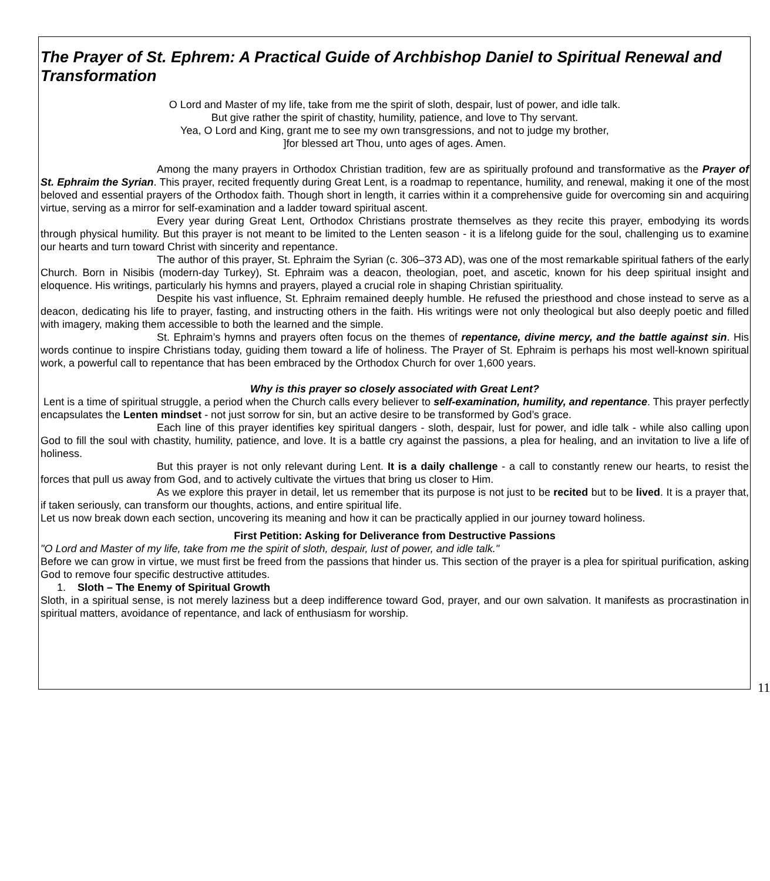The Prayer of St. Ephrem: A Practical Guide of Archbishop Daniel to Spiritual Renewal and Transformation
O Lord and Master of my life, take from me the spirit of sloth, despair, lust of power, and idle talk.
But give rather the spirit of chastity, humility, patience, and love to Thy servant.
Yea, O Lord and King, grant me to see my own transgressions, and not to judge my brother,
]for blessed art Thou, unto ages of ages. Amen.
Among the many prayers in Orthodox Christian tradition, few are as spiritually profound and transformative as the Prayer of St. Ephraim the Syrian. This prayer, recited frequently during Great Lent, is a roadmap to repentance, humility, and renewal, making it one of the most beloved and essential prayers of the Orthodox faith. Though short in length, it carries within it a comprehensive guide for overcoming sin and acquiring virtue, serving as a mirror for self-examination and a ladder toward spiritual ascent.
Every year during Great Lent, Orthodox Christians prostrate themselves as they recite this prayer, embodying its words through physical humility. But this prayer is not meant to be limited to the Lenten season - it is a lifelong guide for the soul, challenging us to examine our hearts and turn toward Christ with sincerity and repentance.
The author of this prayer, St. Ephraim the Syrian (c. 306–373 AD), was one of the most remarkable spiritual fathers of the early Church. Born in Nisibis (modern-day Turkey), St. Ephraim was a deacon, theologian, poet, and ascetic, known for his deep spiritual insight and eloquence. His writings, particularly his hymns and prayers, played a crucial role in shaping Christian spirituality.
Despite his vast influence, St. Ephraim remained deeply humble. He refused the priesthood and chose instead to serve as a deacon, dedicating his life to prayer, fasting, and instructing others in the faith. His writings were not only theological but also deeply poetic and filled with imagery, making them accessible to both the learned and the simple.
St. Ephraim’s hymns and prayers often focus on the themes of repentance, divine mercy, and the battle against sin. His words continue to inspire Christians today, guiding them toward a life of holiness. The Prayer of St. Ephraim is perhaps his most well-known spiritual work, a powerful call to repentance that has been embraced by the Orthodox Church for over 1,600 years.
Why is this prayer so closely associated with Great Lent?
Lent is a time of spiritual struggle, a period when the Church calls every believer to self-examination, humility, and repentance. This prayer perfectly encapsulates the Lenten mindset - not just sorrow for sin, but an active desire to be transformed by God’s grace.
Each line of this prayer identifies key spiritual dangers - sloth, despair, lust for power, and idle talk - while also calling upon God to fill the soul with chastity, humility, patience, and love. It is a battle cry against the passions, a plea for healing, and an invitation to live a life of holiness.
But this prayer is not only relevant during Lent. It is a daily challenge - a call to constantly renew our hearts, to resist the forces that pull us away from God, and to actively cultivate the virtues that bring us closer to Him.
As we explore this prayer in detail, let us remember that its purpose is not just to be recited but to be lived. It is a prayer that, if taken seriously, can transform our thoughts, actions, and entire spiritual life.
Let us now break down each section, uncovering its meaning and how it can be practically applied in our journey toward holiness.
First Petition: Asking for Deliverance from Destructive Passions
"O Lord and Master of my life, take from me the spirit of sloth, despair, lust of power, and idle talk."
Before we can grow in virtue, we must first be freed from the passions that hinder us. This section of the prayer is a plea for spiritual purification, asking God to remove four specific destructive attitudes.
1. Sloth – The Enemy of Spiritual Growth
Sloth, in a spiritual sense, is not merely laziness but a deep indifference toward God, prayer, and our own salvation. It manifests as procrastination in spiritual matters, avoidance of repentance, and lack of enthusiasm for worship.
11